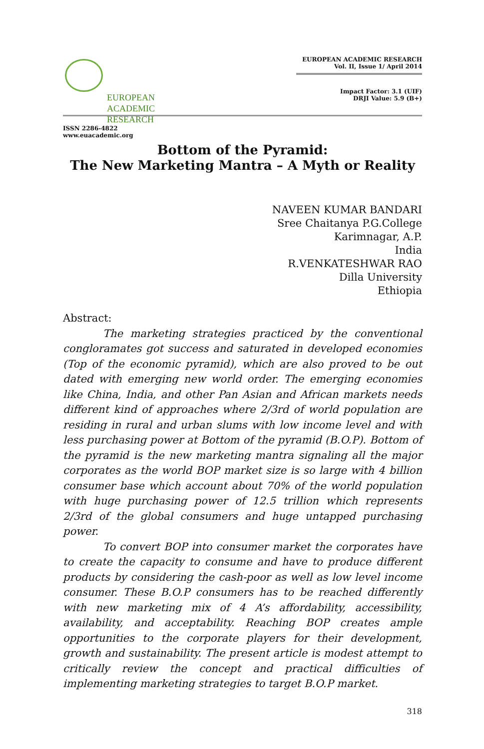EUROPEAN
ACADEMIC
RESEARCH
ISSN 2286-4822
www.euacademic.org
EUROPEAN ACADEMIC RESEARCH
Vol. II, Issue 1/ April 2014
Impact Factor: 3.1 (UIF)
DRJI Value: 5.9 (B+)
Bottom of the Pyramid:
The New Marketing Mantra – A Myth or Reality
NAVEEN KUMAR BANDARI
Sree Chaitanya P.G.College
Karimnagar, A.P.
India
R.VENKATESHWAR RAO
Dilla University
Ethiopia
Abstract:
The marketing strategies practiced by the conventional congloramates got success and saturated in developed economies (Top of the economic pyramid), which are also proved to be out dated with emerging new world order. The emerging economies like China, India, and other Pan Asian and African markets needs different kind of approaches where 2/3rd of world population are residing in rural and urban slums with low income level and with less purchasing power at Bottom of the pyramid (B.O.P). Bottom of the pyramid is the new marketing mantra signaling all the major corporates as the world BOP market size is so large with 4 billion consumer base which account about 70% of the world population with huge purchasing power of 12.5 trillion which represents 2/3rd of the global consumers and huge untapped purchasing power.
To convert BOP into consumer market the corporates have to create the capacity to consume and have to produce different products by considering the cash-poor as well as low level income consumer. These B.O.P consumers has to be reached differently with new marketing mix of 4 A’s affordability, accessibility, availability, and acceptability. Reaching BOP creates ample opportunities to the corporate players for their development, growth and sustainability. The present article is modest attempt to critically review the concept and practical difficulties of implementing marketing strategies to target B.O.P market.
318